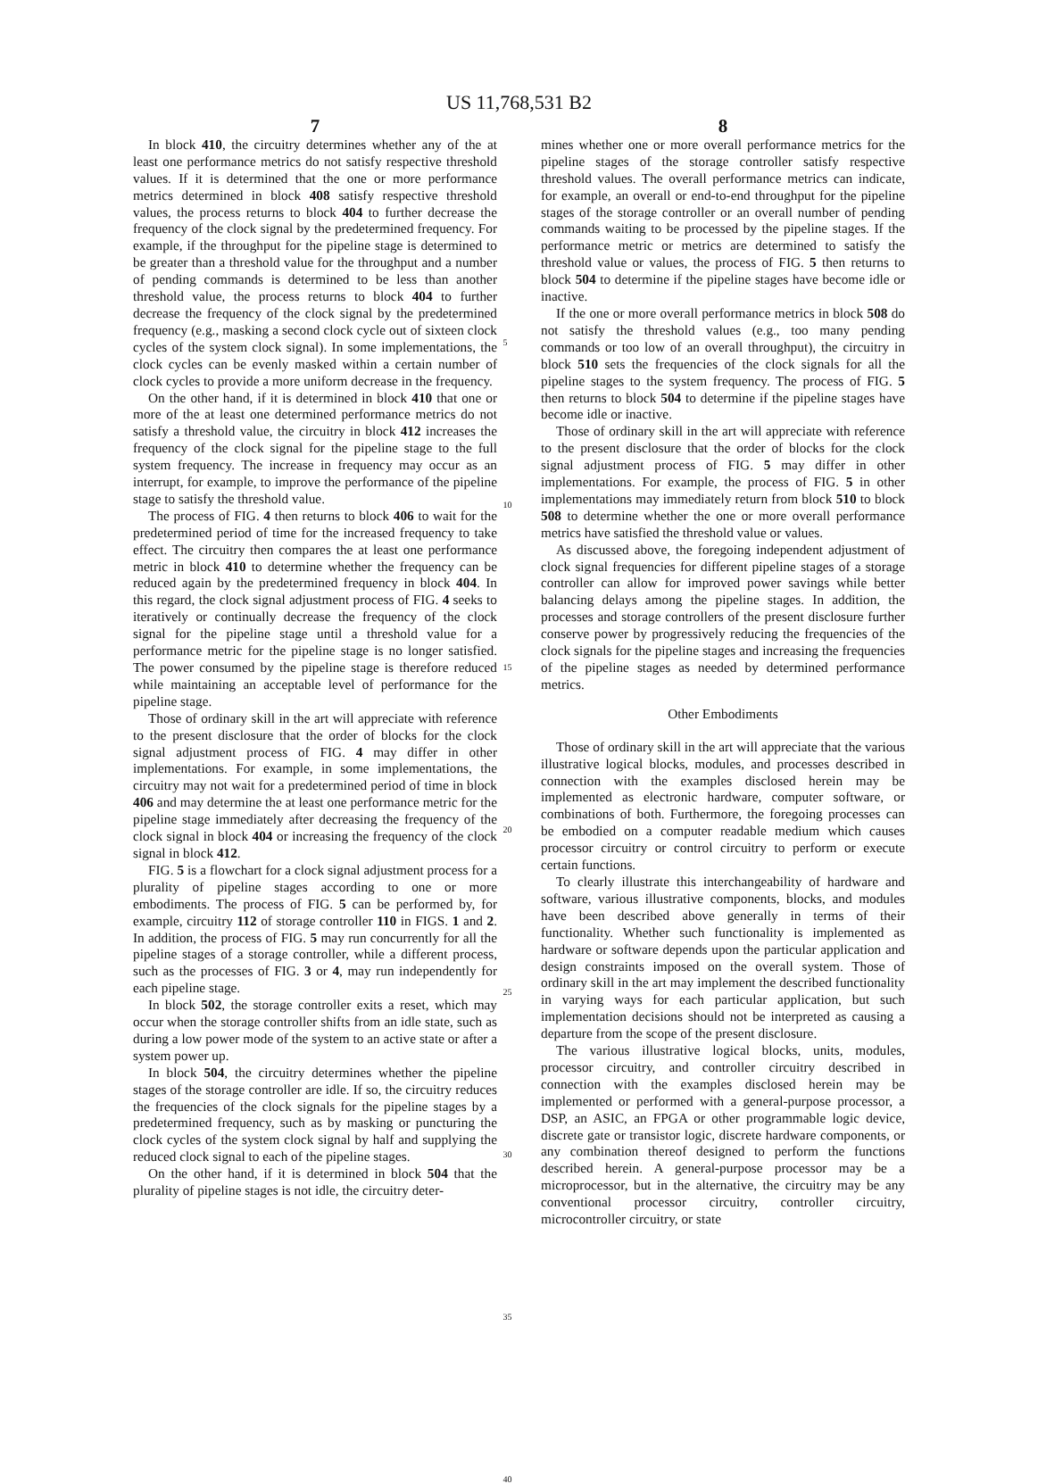US 11,768,531 B2
7
In block 410, the circuitry determines whether any of the at least one performance metrics do not satisfy respective threshold values. If it is determined that the one or more performance metrics determined in block 408 satisfy respective threshold values, the process returns to block 404 to further decrease the frequency of the clock signal by the predetermined frequency. For example, if the throughput for the pipeline stage is determined to be greater than a threshold value for the throughput and a number of pending commands is determined to be less than another threshold value, the process returns to block 404 to further decrease the frequency of the clock signal by the predetermined frequency (e.g., masking a second clock cycle out of sixteen clock cycles of the system clock signal). In some implementations, the clock cycles can be evenly masked within a certain number of clock cycles to provide a more uniform decrease in the frequency.
On the other hand, if it is determined in block 410 that one or more of the at least one determined performance metrics do not satisfy a threshold value, the circuitry in block 412 increases the frequency of the clock signal for the pipeline stage to the full system frequency. The increase in frequency may occur as an interrupt, for example, to improve the performance of the pipeline stage to satisfy the threshold value.
The process of FIG. 4 then returns to block 406 to wait for the predetermined period of time for the increased frequency to take effect. The circuitry then compares the at least one performance metric in block 410 to determine whether the frequency can be reduced again by the predetermined frequency in block 404. In this regard, the clock signal adjustment process of FIG. 4 seeks to iteratively or continually decrease the frequency of the clock signal for the pipeline stage until a threshold value for a performance metric for the pipeline stage is no longer satisfied. The power consumed by the pipeline stage is therefore reduced while maintaining an acceptable level of performance for the pipeline stage.
Those of ordinary skill in the art will appreciate with reference to the present disclosure that the order of blocks for the clock signal adjustment process of FIG. 4 may differ in other implementations. For example, in some implementations, the circuitry may not wait for a predetermined period of time in block 406 and may determine the at least one performance metric for the pipeline stage immediately after decreasing the frequency of the clock signal in block 404 or increasing the frequency of the clock signal in block 412.
FIG. 5 is a flowchart for a clock signal adjustment process for a plurality of pipeline stages according to one or more embodiments. The process of FIG. 5 can be performed by, for example, circuitry 112 of storage controller 110 in FIGS. 1 and 2. In addition, the process of FIG. 5 may run concurrently for all the pipeline stages of a storage controller, while a different process, such as the processes of FIG. 3 or 4, may run independently for each pipeline stage.
In block 502, the storage controller exits a reset, which may occur when the storage controller shifts from an idle state, such as during a low power mode of the system to an active state or after a system power up.
In block 504, the circuitry determines whether the pipeline stages of the storage controller are idle. If so, the circuitry reduces the frequencies of the clock signals for the pipeline stages by a predetermined frequency, such as by masking or puncturing the clock cycles of the system clock signal by half and supplying the reduced clock signal to each of the pipeline stages.
On the other hand, if it is determined in block 504 that the plurality of pipeline stages is not idle, the circuitry deter-
5
10
15
20
25
30
35
40
8
mines whether one or more overall performance metrics for the pipeline stages of the storage controller satisfy respective threshold values. The overall performance metrics can indicate, for example, an overall or end-to-end throughput for the pipeline stages of the storage controller or an overall number of pending commands waiting to be processed by the pipeline stages. If the performance metric or metrics are determined to satisfy the threshold value or values, the process of FIG. 5 then returns to block 504 to determine if the pipeline stages have become idle or inactive.
If the one or more overall performance metrics in block 508 do not satisfy the threshold values (e.g., too many pending commands or too low of an overall throughput), the circuitry in block 510 sets the frequencies of the clock signals for all the pipeline stages to the system frequency. The process of FIG. 5 then returns to block 504 to determine if the pipeline stages have become idle or inactive.
Those of ordinary skill in the art will appreciate with reference to the present disclosure that the order of blocks for the clock signal adjustment process of FIG. 5 may differ in other implementations. For example, the process of FIG. 5 in other implementations may immediately return from block 510 to block 508 to determine whether the one or more overall performance metrics have satisfied the threshold value or values.
As discussed above, the foregoing independent adjustment of clock signal frequencies for different pipeline stages of a storage controller can allow for improved power savings while better balancing delays among the pipeline stages. In addition, the processes and storage controllers of the present disclosure further conserve power by progressively reducing the frequencies of the clock signals for the pipeline stages and increasing the frequencies of the pipeline stages as needed by determined performance metrics.
Other Embodiments
Those of ordinary skill in the art will appreciate that the various illustrative logical blocks, modules, and processes described in connection with the examples disclosed herein may be implemented as electronic hardware, computer software, or combinations of both. Furthermore, the foregoing processes can be embodied on a computer readable medium which causes processor circuitry or control circuitry to perform or execute certain functions.
To clearly illustrate this interchangeability of hardware and software, various illustrative components, blocks, and modules have been described above generally in terms of their functionality. Whether such functionality is implemented as hardware or software depends upon the particular application and design constraints imposed on the overall system. Those of ordinary skill in the art may implement the described functionality in varying ways for each particular application, but such implementation decisions should not be interpreted as causing a departure from the scope of the present disclosure.
The various illustrative logical blocks, units, modules, processor circuitry, and controller circuitry described in connection with the examples disclosed herein may be implemented or performed with a general-purpose processor, a DSP, an ASIC, an FPGA or other programmable logic device, discrete gate or transistor logic, discrete hardware components, or any combination thereof designed to perform the functions described herein. A general-purpose processor may be a microprocessor, but in the alternative, the circuitry may be any conventional processor circuitry, controller circuitry, microcontroller circuitry, or state